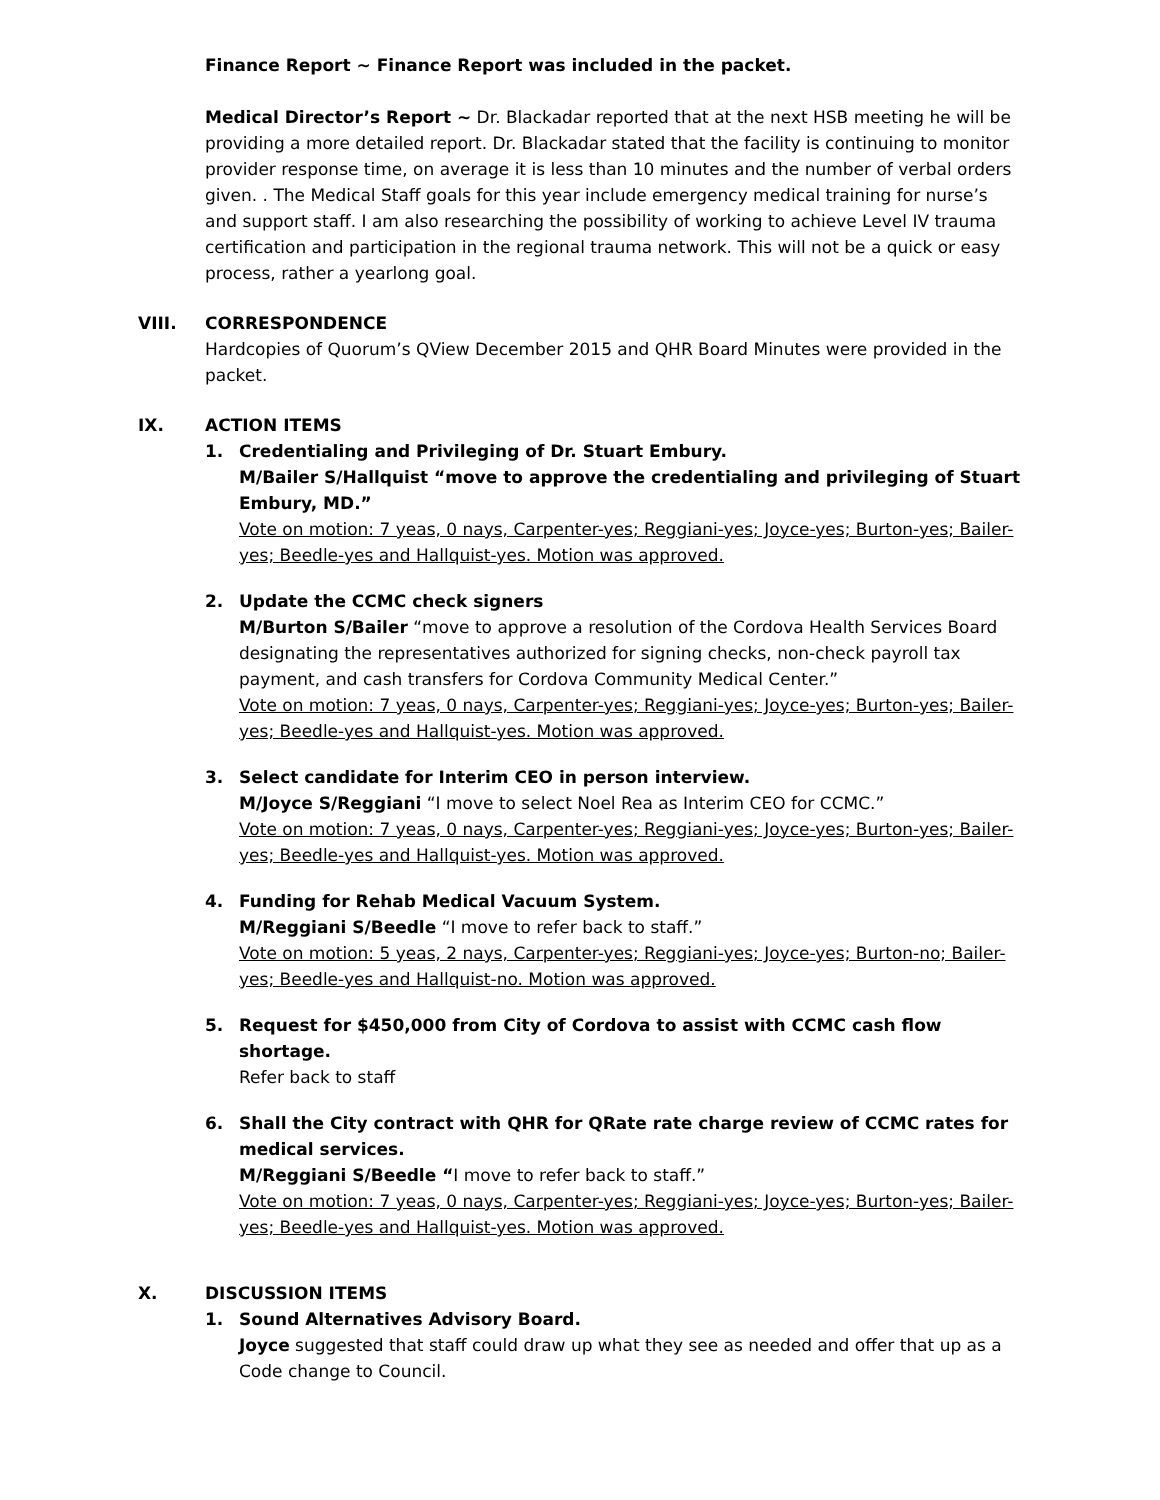Finance Report ~ Finance Report was included in the packet.
Medical Director’s Report ~ Dr. Blackadar reported that at the next HSB meeting he will be providing a more detailed report. Dr. Blackadar stated that the facility is continuing to monitor provider response time, on average it is less than 10 minutes and the number of verbal orders given. . The Medical Staff goals for this year include emergency medical training for nurse’s and support staff. I am also researching the possibility of working to achieve Level IV trauma certification and participation in the regional trauma network. This will not be a quick or easy process, rather a yearlong goal.
VIII. CORRESPONDENCE
Hardcopies of Quorum’s QView December 2015 and QHR Board Minutes were provided in the packet.
IX. ACTION ITEMS
1. Credentialing and Privileging of Dr. Stuart Embury.
M/Bailer S/Hallquist “move to approve the credentialing and privileging of Stuart Embury, MD.”
Vote on motion: 7 yeas, 0 nays, Carpenter-yes; Reggiani-yes; Joyce-yes; Burton-yes; Bailer-yes; Beedle-yes and Hallquist-yes. Motion was approved.
2. Update the CCMC check signers
M/Burton S/Bailer “move to approve a resolution of the Cordova Health Services Board designating the representatives authorized for signing checks, non-check payroll tax payment, and cash transfers for Cordova Community Medical Center.”
Vote on motion: 7 yeas, 0 nays, Carpenter-yes; Reggiani-yes; Joyce-yes; Burton-yes; Bailer-yes; Beedle-yes and Hallquist-yes. Motion was approved.
3. Select candidate for Interim CEO in person interview.
M/Joyce S/Reggiani “I move to select Noel Rea as Interim CEO for CCMC.”
Vote on motion: 7 yeas, 0 nays, Carpenter-yes; Reggiani-yes; Joyce-yes; Burton-yes; Bailer-yes; Beedle-yes and Hallquist-yes. Motion was approved.
4. Funding for Rehab Medical Vacuum System.
M/Reggiani S/Beedle “I move to refer back to staff.”
Vote on motion: 5 yeas, 2 nays, Carpenter-yes; Reggiani-yes; Joyce-yes; Burton-no; Bailer-yes; Beedle-yes and Hallquist-no. Motion was approved.
5. Request for $450,000 from City of Cordova to assist with CCMC cash flow shortage.
Refer back to staff
6. Shall the City contract with QHR for QRate rate charge review of CCMC rates for medical services.
M/Reggiani S/Beedle “I move to refer back to staff.”
Vote on motion: 7 yeas, 0 nays, Carpenter-yes; Reggiani-yes; Joyce-yes; Burton-yes; Bailer-yes; Beedle-yes and Hallquist-yes. Motion was approved.
X. DISCUSSION ITEMS
1. Sound Alternatives Advisory Board.
Joyce suggested that staff could draw up what they see as needed and offer that up as a Code change to Council.